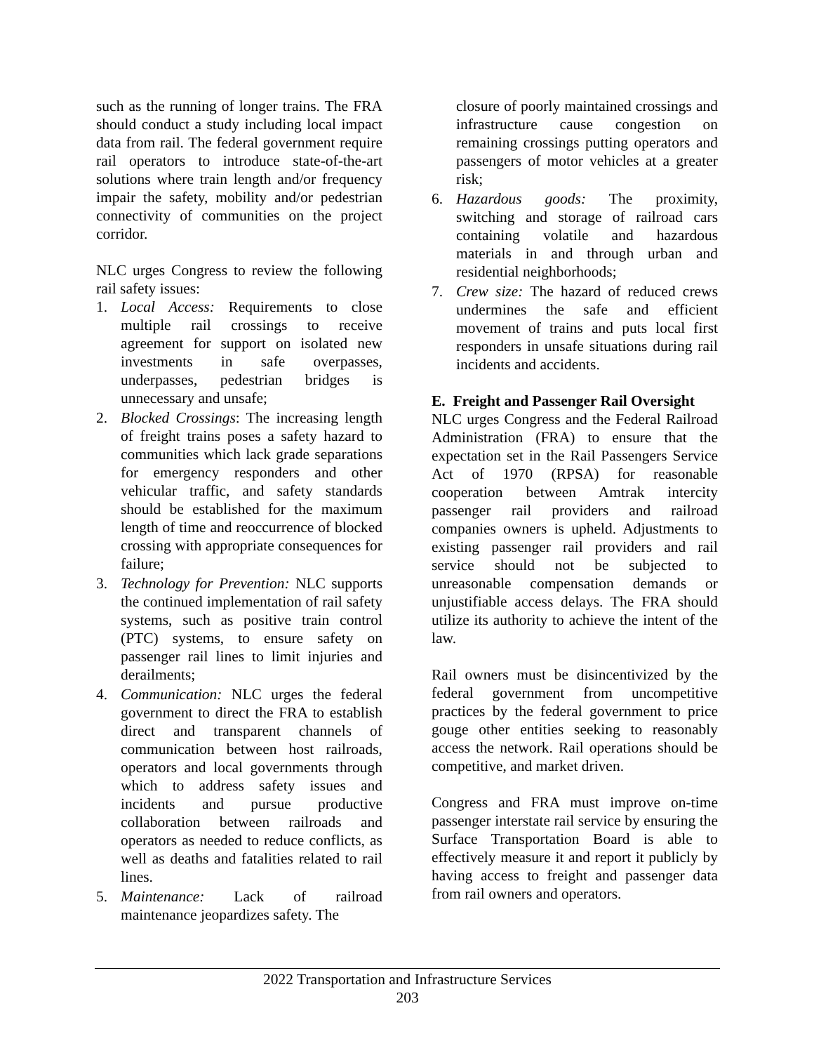such as the running of longer trains. The FRA should conduct a study including local impact data from rail. The federal government require rail operators to introduce state-of-the-art solutions where train length and/or frequency impair the safety, mobility and/or pedestrian connectivity of communities on the project corridor.
NLC urges Congress to review the following rail safety issues:
1. Local Access: Requirements to close multiple rail crossings to receive agreement for support on isolated new investments in safe overpasses, underpasses, pedestrian bridges is unnecessary and unsafe;
2. Blocked Crossings: The increasing length of freight trains poses a safety hazard to communities which lack grade separations for emergency responders and other vehicular traffic, and safety standards should be established for the maximum length of time and reoccurrence of blocked crossing with appropriate consequences for failure;
3. Technology for Prevention: NLC supports the continued implementation of rail safety systems, such as positive train control (PTC) systems, to ensure safety on passenger rail lines to limit injuries and derailments;
4. Communication: NLC urges the federal government to direct the FRA to establish direct and transparent channels of communication between host railroads, operators and local governments through which to address safety issues and incidents and pursue productive collaboration between railroads and operators as needed to reduce conflicts, as well as deaths and fatalities related to rail lines.
5. Maintenance: Lack of railroad maintenance jeopardizes safety. The
closure of poorly maintained crossings and infrastructure cause congestion on remaining crossings putting operators and passengers of motor vehicles at a greater risk;
6. Hazardous goods: The proximity, switching and storage of railroad cars containing volatile and hazardous materials in and through urban and residential neighborhoods;
7. Crew size: The hazard of reduced crews undermines the safe and efficient movement of trains and puts local first responders in unsafe situations during rail incidents and accidents.
E. Freight and Passenger Rail Oversight
NLC urges Congress and the Federal Railroad Administration (FRA) to ensure that the expectation set in the Rail Passengers Service Act of 1970 (RPSA) for reasonable cooperation between Amtrak intercity passenger rail providers and railroad companies owners is upheld. Adjustments to existing passenger rail providers and rail service should not be subjected to unreasonable compensation demands or unjustifiable access delays. The FRA should utilize its authority to achieve the intent of the law.
Rail owners must be disincentivized by the federal government from uncompetitive practices by the federal government to price gouge other entities seeking to reasonably access the network. Rail operations should be competitive, and market driven.
Congress and FRA must improve on-time passenger interstate rail service by ensuring the Surface Transportation Board is able to effectively measure it and report it publicly by having access to freight and passenger data from rail owners and operators.
2022 Transportation and Infrastructure Services
203